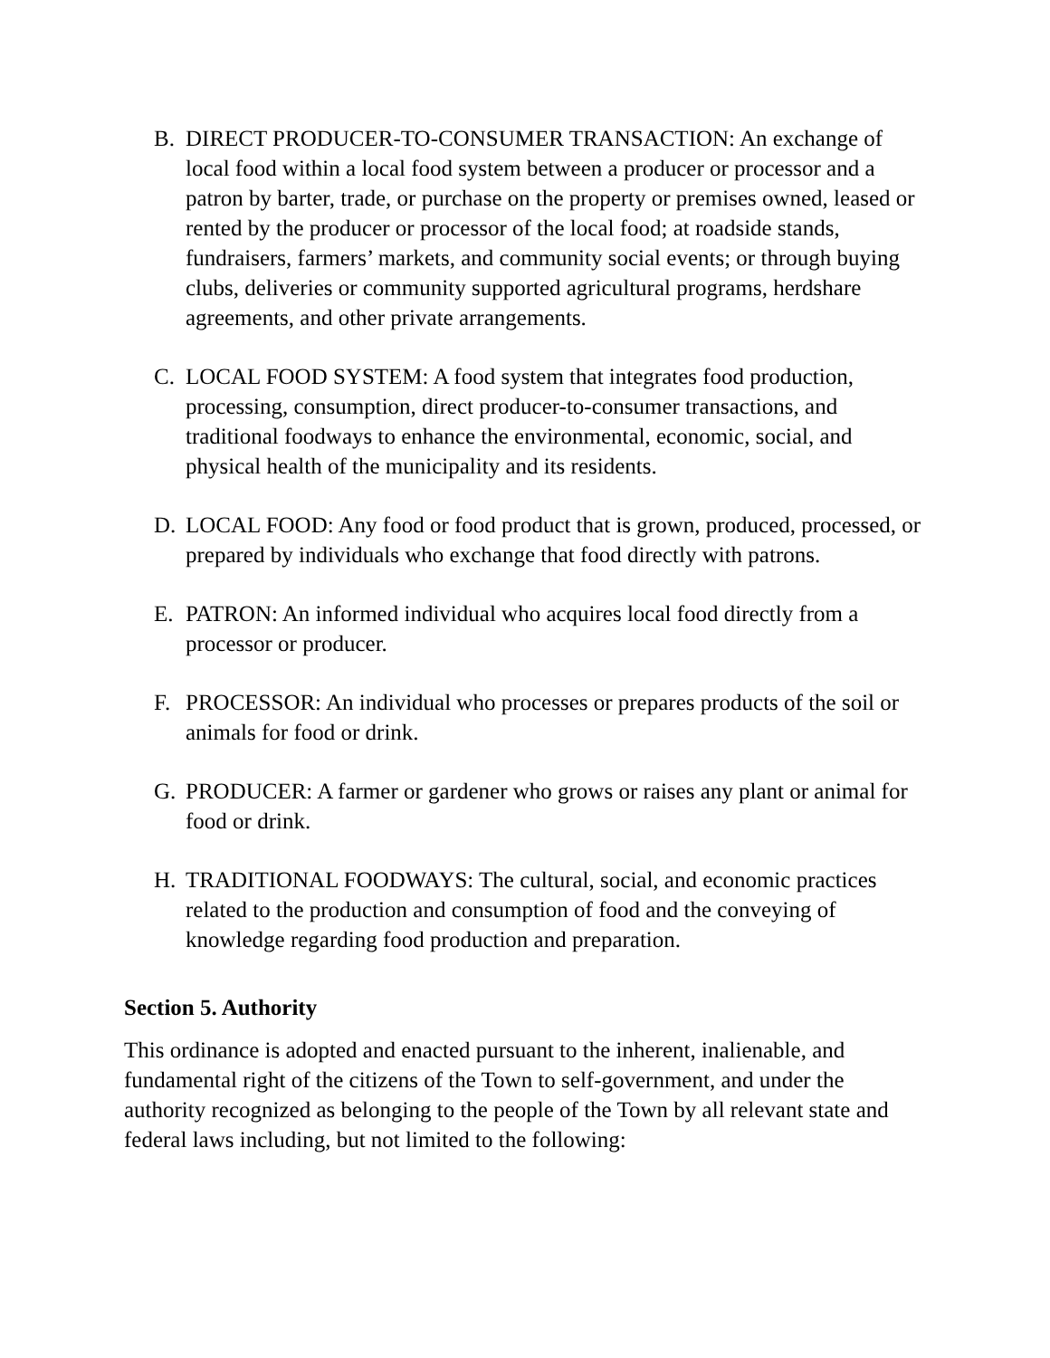B. DIRECT PRODUCER-TO-CONSUMER TRANSACTION: An exchange of local food within a local food system between a producer or processor and a patron by barter, trade, or purchase on the property or premises owned, leased or rented by the producer or processor of the local food; at roadside stands, fundraisers, farmers’ markets, and community social events; or through buying clubs, deliveries or community supported agricultural programs, herdshare agreements, and other private arrangements.
C. LOCAL FOOD SYSTEM: A food system that integrates food production, processing, consumption, direct producer-to-consumer transactions, and traditional foodways to enhance the environmental, economic, social, and physical health of the municipality and its residents.
D. LOCAL FOOD: Any food or food product that is grown, produced, processed, or prepared by individuals who exchange that food directly with patrons.
E. PATRON: An informed individual who acquires local food directly from a processor or producer.
F. PROCESSOR: An individual who processes or prepares products of the soil or animals for food or drink.
G. PRODUCER: A farmer or gardener who grows or raises any plant or animal for food or drink.
H. TRADITIONAL FOODWAYS: The cultural, social, and economic practices related to the production and consumption of food and the conveying of knowledge regarding food production and preparation.
Section 5. Authority
This ordinance is adopted and enacted pursuant to the inherent, inalienable, and fundamental right of the citizens of the Town to self-government, and under the authority recognized as belonging to the people of the Town by all relevant state and federal laws including, but not limited to the following: